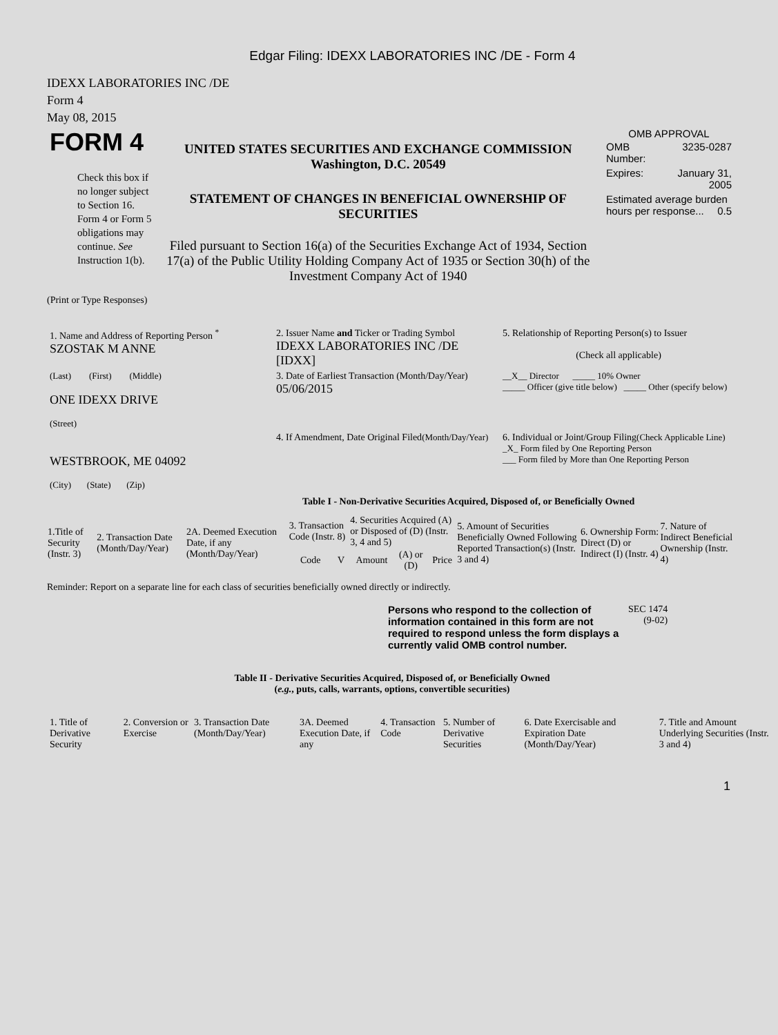Edgar Filing: IDEXX LABORATORIES INC /DE - Form 4
IDEXX LABORATORIES INC /DE
Form 4
May 08, 2015
| FORM 4 Check this box if no longer subject to Section 16. Form 4 or Form 5 obligations may continue. See Instruction 1(b). | UNITED STATES SECURITIES AND EXCHANGE COMMISSION Washington, D.C. 20549 STATEMENT OF CHANGES IN BENEFICIAL OWNERSHIP OF SECURITIES Filed pursuant to Section 16(a) of the Securities Exchange Act of 1934, Section 17(a) of the Public Utility Holding Company Act of 1935 or Section 30(h) of the Investment Company Act of 1940 | OMB APPROVAL / OMB Number: / 3235-0287 / / Expires: / January 31, 2005 / / Estimated average burden hours per response... 0.5 / / |
(Print or Type Responses)
| 1. Name and Address of Reporting Person <sup>*</sup> SZOSTAK M ANNE | 2. Issuer Name and Ticker or Trading Symbol IDEXX LABORATORIES INC /DE [IDXX] | 5. Relationship of Reporting Person(s) to Issuer (Check all applicable) |
| (Last) (First) (Middle) ONE IDEXX DRIVE (Street) | 3. Date of Earliest Transaction (Month/Day/Year) 05/06/2015 | __X__ Director _____ 10% Owner _____ Officer (give title below) _____ Other (specify below) |
| WESTBROOK, ME 04092 (City) (State) (Zip) | 4. If Amendment, Date Original Filed (Month/Day/Year) | 6. Individual or Joint/Group Filing (Check Applicable Line) _X_ Form filed by One Reporting Person ___ Form filed by More than One Reporting Person |
Table I - Non-Derivative Securities Acquired, Disposed of, or Beneficially Owned
| 1.Title of Security (Instr. 3) | 2. Transaction Date (Month/Day/Year) | 2A. Deemed Execution Date, if any (Month/Day/Year) | 3. Transaction Code (Instr. 8) | | 4. Securities Acquired (A) or Disposed of (D) (Instr. 3, 4 and 5) | | | 5. Amount of Securities Beneficially Owned Following Reported Transaction(s) (Instr. 3 and 4) | 6. Ownership Form: Direct (D) or Indirect (I) (Instr. 4) | 7. Nature of Indirect Beneficial Ownership (Instr. 4) |
| --- | --- | --- | --- | --- | --- | --- | --- | --- | --- | --- |
| | | | Code | V | Amount | (A) or (D) | Price | | | |
Reminder: Report on a separate line for each class of securities beneficially owned directly or indirectly.
| Persons who respond to the collection of information contained in this form are not required to respond unless the form displays a currently valid OMB control number. | SEC 1474 (9-02) |
Table II - Derivative Securities Acquired, Disposed of, or Beneficially Owned
(e.g., puts, calls, warrants, options, convertible securities)
| 1. Title of Derivative Security | 2. Conversion or Exercise | 3. Transaction Date (Month/Day/Year) | 3A. Deemed Execution Date, if any | 4. Transaction Code | 5. Number of Derivative Securities | 6. Date Exercisable and Expiration Date (Month/Day/Year) | 7. Title and Amount Underlying Securities (Instr. 3 and 4) |
1